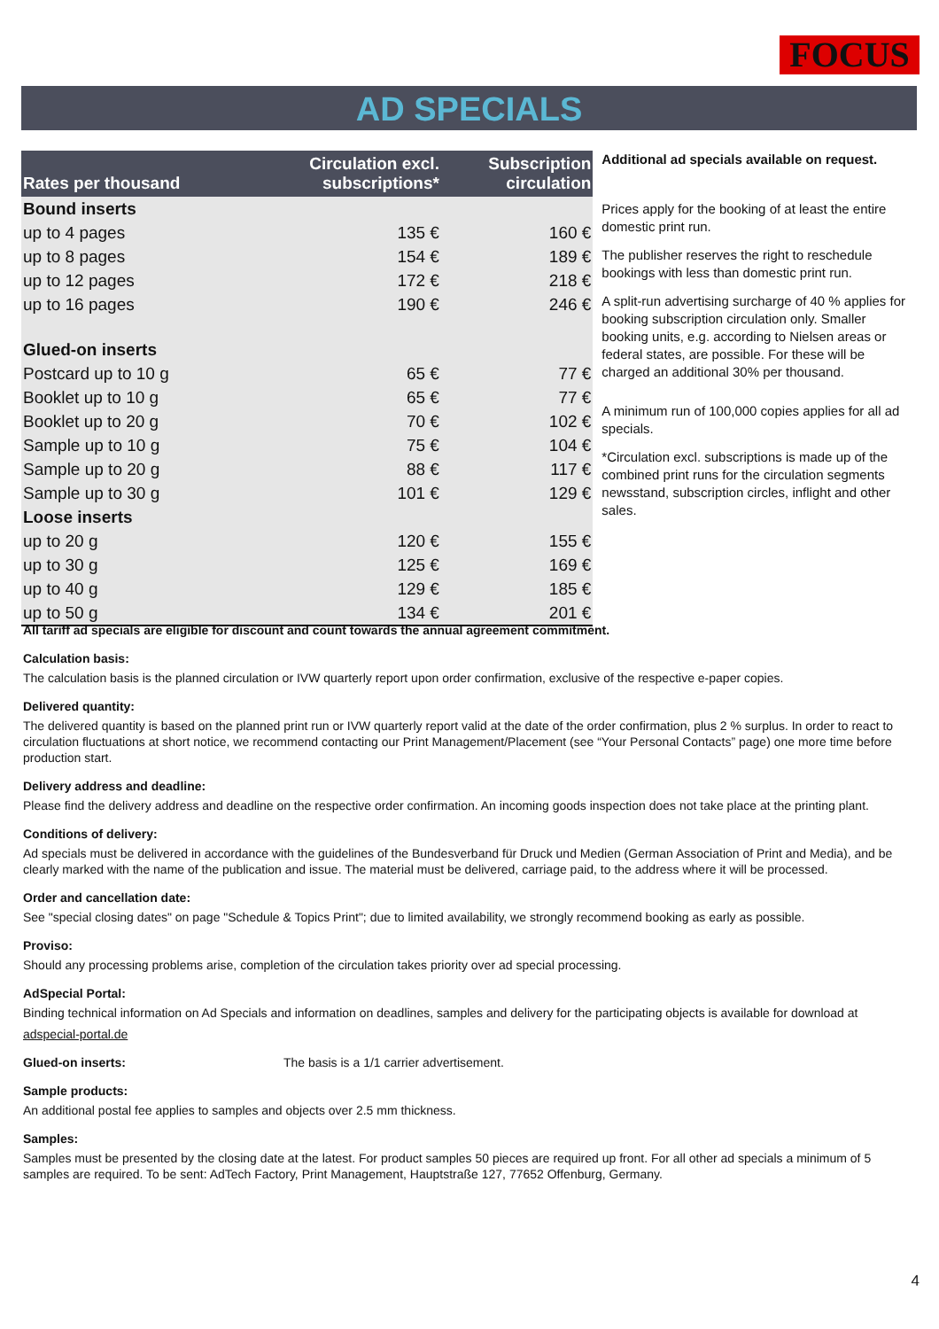FOCUS
AD SPECIALS
| Rates per thousand | Circulation excl. subscriptions* | Subscription circulation |
| --- | --- | --- |
| Bound inserts | | |
| up to 4 pages | 135 € | 160 € |
| up to 8 pages | 154 € | 189 € |
| up to 12 pages | 172 € | 218 € |
| up to 16 pages | 190 € | 246 € |
| Glued-on inserts | | |
| Postcard up to 10 g | 65 € | 77 € |
| Booklet up to 10 g | 65 € | 77 € |
| Booklet up to 20 g | 70 € | 102 € |
| Sample up to 10 g | 75 € | 104 € |
| Sample up to 20 g | 88 € | 117 € |
| Sample up to 30 g | 101 € | 129 € |
| Loose inserts | | |
| up to 20 g | 120 € | 155 € |
| up to 30 g | 125 € | 169 € |
| up to 40 g | 129 € | 185 € |
| up to 50 g | 134 € | 201 € |
Additional ad specials available on request.
Prices apply for the booking of at least the entire domestic print run.
The publisher reserves the right to reschedule bookings with less than domestic print run.
A split-run advertising surcharge of 40 % applies for booking subscription circulation only. Smaller booking units, e.g. according to Nielsen areas or federal states, are possible. For these will be charged an additional 30% per thousand.
A minimum run of 100,000 copies applies for all ad specials.
*Circulation excl. subscriptions is made up of the combined print runs for the circulation segments newsstand, subscription circles, inflight and other sales.
All tariff ad specials are eligible for discount and count towards the annual agreement commitment.
Calculation basis:
The calculation basis is the planned circulation or IVW quarterly report upon order confirmation, exclusive of the respective e-paper copies.
Delivered quantity:
The delivered quantity is based on the planned print run or IVW quarterly report valid at the date of the order confirmation, plus 2 % surplus. In order to react to circulation fluctuations at short notice, we recommend contacting our Print Management/Placement (see “Your Personal Contacts” page) one more time before production start.
Delivery address and deadline:
Please find the delivery address and deadline on the respective order confirmation. An incoming goods inspection does not take place at the printing plant.
Conditions of delivery:
Ad specials must be delivered in accordance with the guidelines of the Bundesverband für Druck und Medien (German Association of Print and Media), and be clearly marked with the name of the publication and issue. The material must be delivered, carriage paid, to the address where it will be processed.
Order and cancellation date:
See "special closing dates" on page "Schedule & Topics Print"; due to limited availability, we strongly recommend booking as early as possible.
Proviso:
Should any processing problems arise, completion of the circulation takes priority over ad special processing.
AdSpecial Portal:
Binding technical information on Ad Specials and information on deadlines, samples and delivery for the participating objects is available for download at
adspecial-portal.de
Glued-on inserts: The basis is a 1/1 carrier advertisement.
Sample products:
An additional postal fee applies to samples and objects over 2.5 mm thickness.
Samples:
Samples must be presented by the closing date at the latest. For product samples 50 pieces are required up front. For all other ad specials a minimum of 5 samples are required. To be sent: AdTech Factory, Print Management, Hauptstraße 127, 77652 Offenburg, Germany.
4